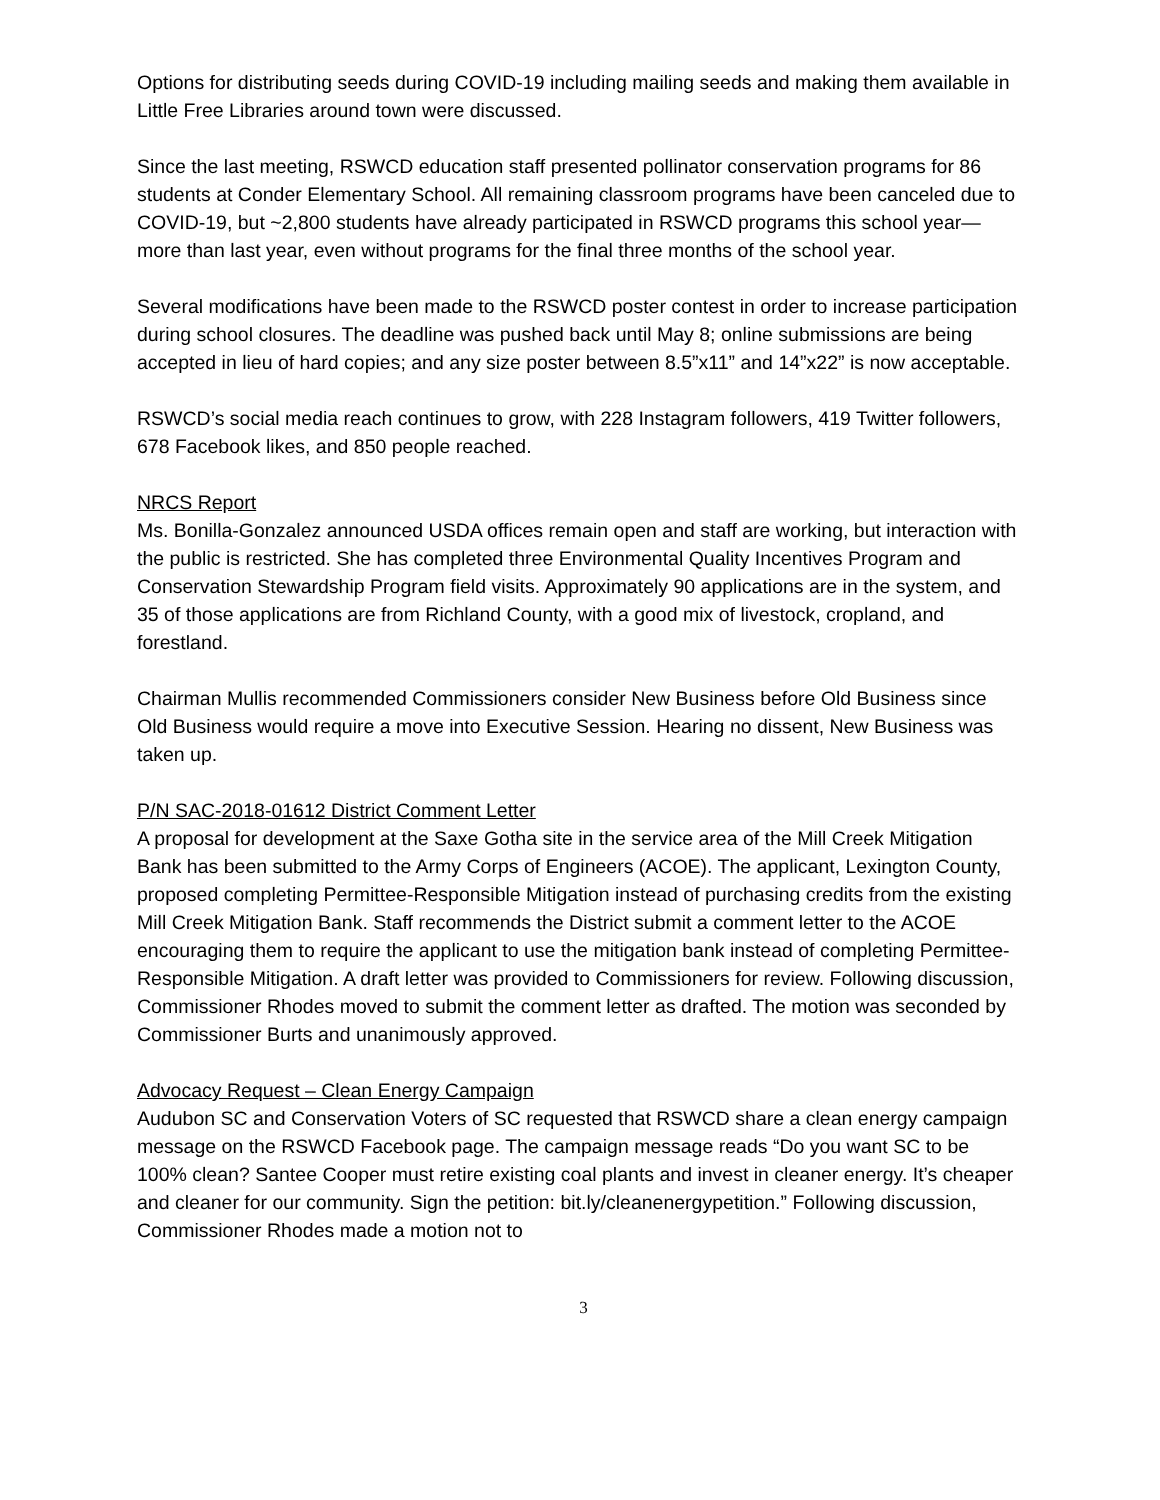Options for distributing seeds during COVID-19 including mailing seeds and making them available in Little Free Libraries around town were discussed.
Since the last meeting, RSWCD education staff presented pollinator conservation programs for 86 students at Conder Elementary School. All remaining classroom programs have been canceled due to COVID-19, but ~2,800 students have already participated in RSWCD programs this school year—more than last year, even without programs for the final three months of the school year.
Several modifications have been made to the RSWCD poster contest in order to increase participation during school closures. The deadline was pushed back until May 8; online submissions are being accepted in lieu of hard copies; and any size poster between 8.5”x11” and 14”x22” is now acceptable.
RSWCD’s social media reach continues to grow, with 228 Instagram followers, 419 Twitter followers, 678 Facebook likes, and 850 people reached.
NRCS Report
Ms. Bonilla-Gonzalez announced USDA offices remain open and staff are working, but interaction with the public is restricted. She has completed three Environmental Quality Incentives Program and Conservation Stewardship Program field visits. Approximately 90 applications are in the system, and 35 of those applications are from Richland County, with a good mix of livestock, cropland, and forestland.
Chairman Mullis recommended Commissioners consider New Business before Old Business since Old Business would require a move into Executive Session. Hearing no dissent, New Business was taken up.
P/N SAC-2018-01612 District Comment Letter
A proposal for development at the Saxe Gotha site in the service area of the Mill Creek Mitigation Bank has been submitted to the Army Corps of Engineers (ACOE). The applicant, Lexington County, proposed completing Permittee-Responsible Mitigation instead of purchasing credits from the existing Mill Creek Mitigation Bank. Staff recommends the District submit a comment letter to the ACOE encouraging them to require the applicant to use the mitigation bank instead of completing Permittee-Responsible Mitigation. A draft letter was provided to Commissioners for review. Following discussion, Commissioner Rhodes moved to submit the comment letter as drafted. The motion was seconded by Commissioner Burts and unanimously approved.
Advocacy Request – Clean Energy Campaign
Audubon SC and Conservation Voters of SC requested that RSWCD share a clean energy campaign message on the RSWCD Facebook page. The campaign message reads “Do you want SC to be 100% clean? Santee Cooper must retire existing coal plants and invest in cleaner energy. It’s cheaper and cleaner for our community. Sign the petition: bit.ly/cleanenergypetition.” Following discussion, Commissioner Rhodes made a motion not to
3